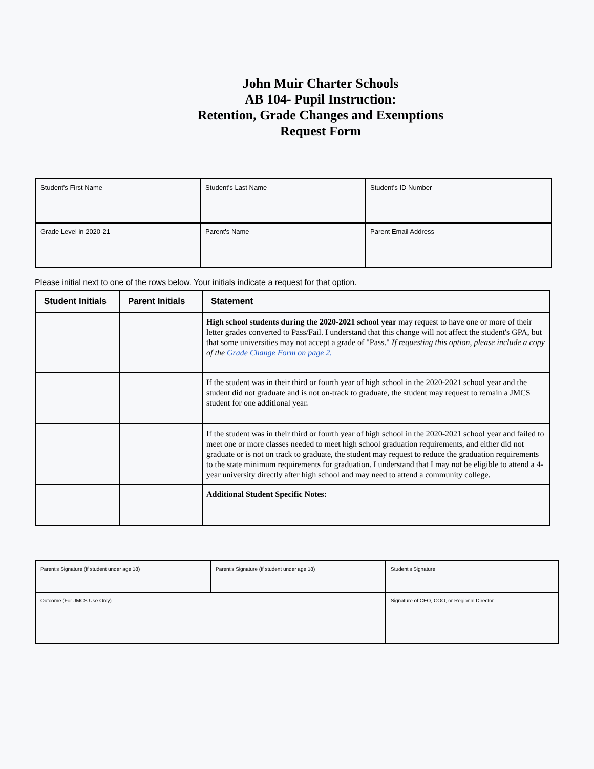John Muir Charter Schools
AB 104- Pupil Instruction:
Retention, Grade Changes and Exemptions
Request Form
| Student's First Name | Student's Last Name | Student's ID Number |
| Grade Level in 2020-21 | Parent's Name | Parent Email Address |
Please initial next to one of the rows below. Your initials indicate a request for that option.
| Student Initials | Parent Initials | Statement |
| --- | --- | --- |
| | | High school students during the 2020-2021 school year may request to have one or more of their letter grades converted to Pass/Fail. I understand that this change will not affect the student's GPA, but that some universities may not accept a grade of "Pass." If requesting this option, please include a copy of the Grade Change Form on page 2. |
| | | If the student was in their third or fourth year of high school in the 2020-2021 school year and the student did not graduate and is not on-track to graduate, the student may request to remain a JMCS student for one additional year. |
| | | If the student was in their third or fourth year of high school in the 2020-2021 school year and failed to meet one or more classes needed to meet high school graduation requirements, and either did not graduate or is not on track to graduate, the student may request to reduce the graduation requirements to the state minimum requirements for graduation. I understand that I may not be eligible to attend a 4-year university directly after high school and may need to attend a community college. |
| | | Additional Student Specific Notes: |
| Parent's Signature (If student under age 18) | Parent's Signature (If student under age 18) | Student's Signature |
| Outcome (For JMCS Use Only) | | Signature of CEO, COO, or Regional Director |